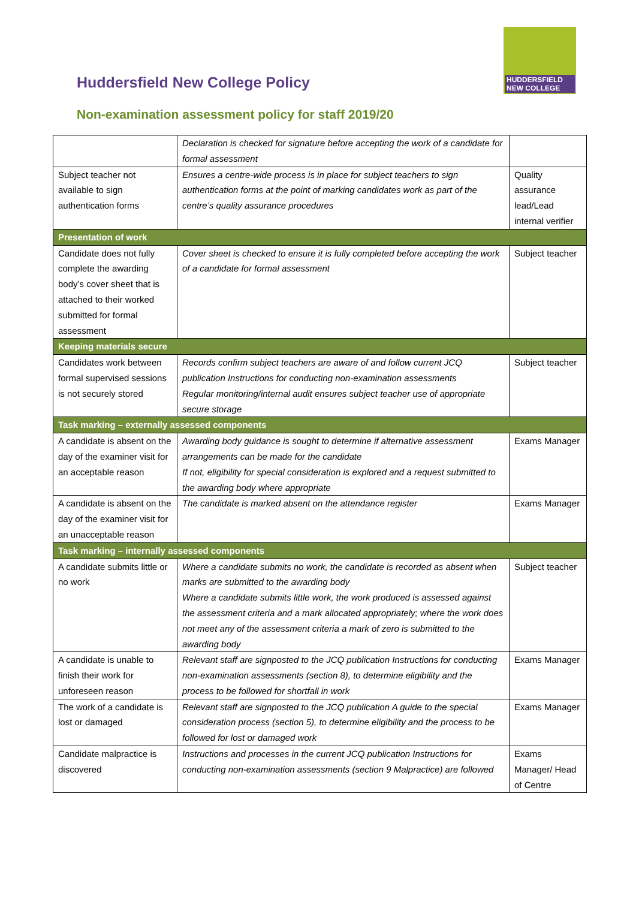Huddersfield New College Policy
HUDDERSFIELD
NEW COLLEGE
Non-examination assessment policy for staff 2019/20
| | Declaration is checked for signature before accepting the work of a candidate for formal assessment | |
| Subject teacher not available to sign authentication forms | Ensures a centre-wide process is in place for subject teachers to sign authentication forms at the point of marking candidates work as part of the centre’s quality assurance procedures | Quality assurance lead/Lead internal verifier |
| Presentation of work | | |
| Candidate does not fully complete the awarding body’s cover sheet that is attached to their worked submitted for formal assessment | Cover sheet is checked to ensure it is fully completed before accepting the work of a candidate for formal assessment | Subject teacher |
| Keeping materials secure | | |
| Candidates work between formal supervised sessions is not securely stored | Records confirm subject teachers are aware of and follow current JCQ publication Instructions for conducting non-examination assessments Regular monitoring/internal audit ensures subject teacher use of appropriate secure storage | Subject teacher |
| Task marking – externally assessed components | | |
| A candidate is absent on the day of the examiner visit for an acceptable reason | Awarding body guidance is sought to determine if alternative assessment arrangements can be made for the candidate If not, eligibility for special consideration is explored and a request submitted to the awarding body where appropriate | Exams Manager |
| A candidate is absent on the day of the examiner visit for an unacceptable reason | The candidate is marked absent on the attendance register | Exams Manager |
| Task marking – internally assessed components | | |
| A candidate submits little or no work | Where a candidate submits no work, the candidate is recorded as absent when marks are submitted to the awarding body Where a candidate submits little work, the work produced is assessed against the assessment criteria and a mark allocated appropriately; where the work does not meet any of the assessment criteria a mark of zero is submitted to the awarding body | Subject teacher |
| A candidate is unable to finish their work for unforeseen reason | Relevant staff are signposted to the JCQ publication Instructions for conducting non-examination assessments (section 8), to determine eligibility and the process to be followed for shortfall in work | Exams Manager |
| The work of a candidate is lost or damaged | Relevant staff are signposted to the JCQ publication A guide to the special consideration process (section 5), to determine eligibility and the process to be followed for lost or damaged work | Exams Manager |
| Candidate malpractice is discovered | Instructions and processes in the current JCQ publication Instructions for conducting non-examination assessments (section 9 Malpractice) are followed | Exams Manager/ Head of Centre |